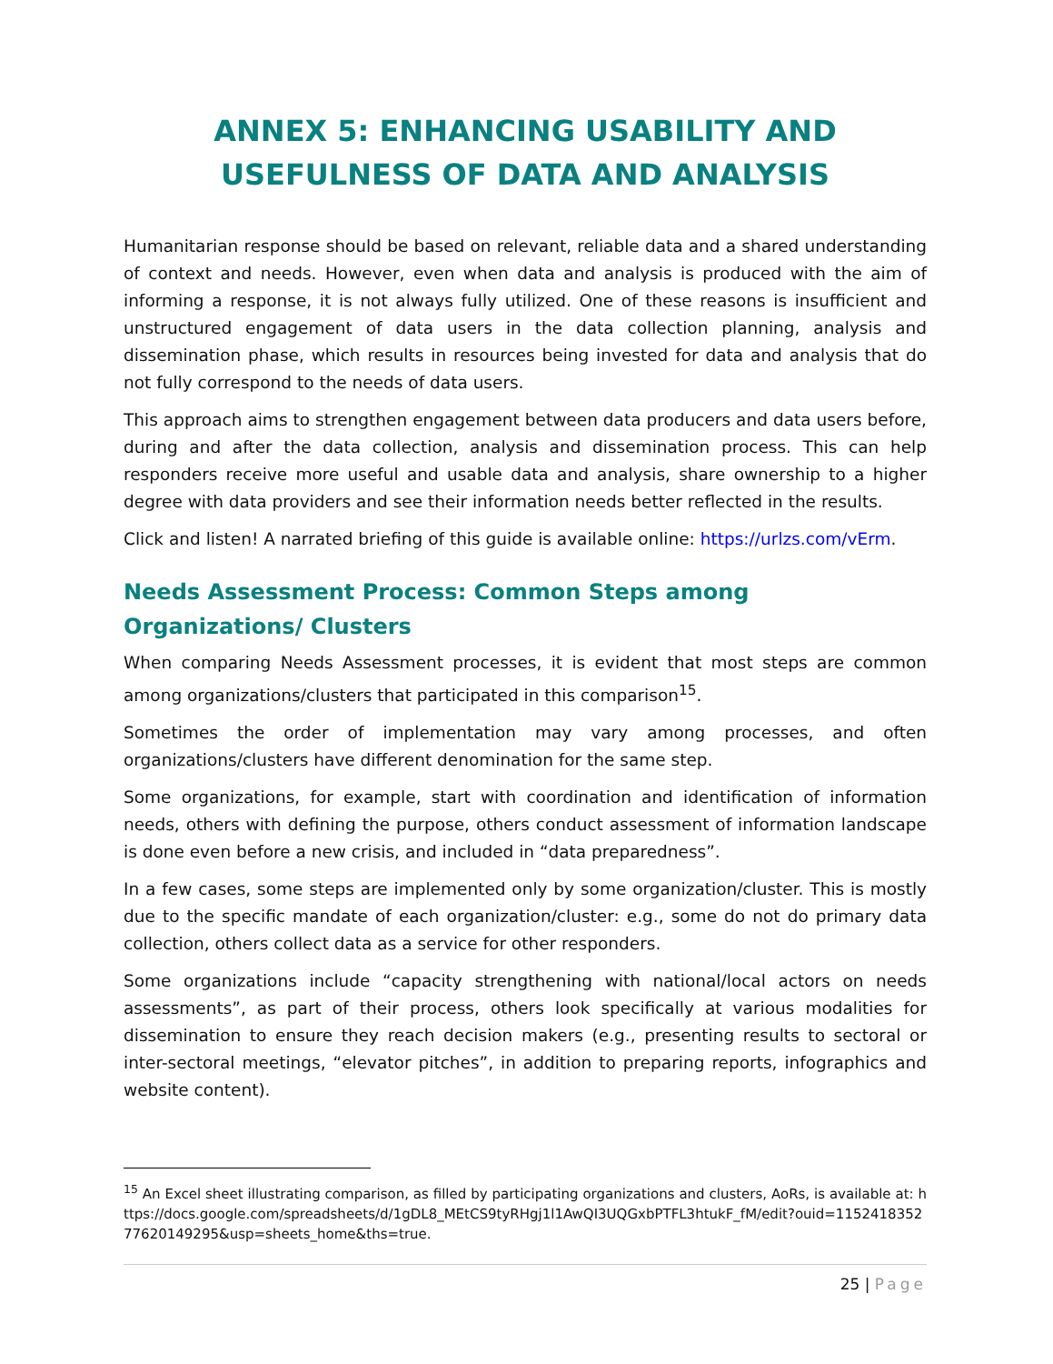ANNEX 5: ENHANCING USABILITY AND USEFULNESS OF DATA AND ANALYSIS
Humanitarian response should be based on relevant, reliable data and a shared understanding of context and needs. However, even when data and analysis is produced with the aim of informing a response, it is not always fully utilized. One of these reasons is insufficient and unstructured engagement of data users in the data collection planning, analysis and dissemination phase, which results in resources being invested for data and analysis that do not fully correspond to the needs of data users.
This approach aims to strengthen engagement between data producers and data users before, during and after the data collection, analysis and dissemination process. This can help responders receive more useful and usable data and analysis, share ownership to a higher degree with data providers and see their information needs better reflected in the results.
Click and listen! A narrated briefing of this guide is available online: https://urlzs.com/vErm.
Needs Assessment Process: Common Steps among Organizations/ Clusters
When comparing Needs Assessment processes, it is evident that most steps are common among organizations/clusters that participated in this comparison<sup>15</sup>.
Sometimes the order of implementation may vary among processes, and often organizations/clusters have different denomination for the same step.
Some organizations, for example, start with coordination and identification of information needs, others with defining the purpose, others conduct assessment of information landscape is done even before a new crisis, and included in “data preparedness”.
In a few cases, some steps are implemented only by some organization/cluster. This is mostly due to the specific mandate of each organization/cluster: e.g., some do not do primary data collection, others collect data as a service for other responders.
Some organizations include “capacity strengthening with national/local actors on needs assessments”, as part of their process, others look specifically at various modalities for dissemination to ensure they reach decision makers (e.g., presenting results to sectoral or inter-sectoral meetings, “elevator pitches”, in addition to preparing reports, infographics and website content).
<sup>15</sup> An Excel sheet illustrating comparison, as filled by participating organizations and clusters, AoRs, is available at: https://docs.google.com/spreadsheets/d/1gDL8_MEtCS9tyRHgj1l1AwQI3UQGxbPTFL3htukF_fM/edit?ouid=115241835277620149295&usp=sheets_home&ths=true.
25 | Page